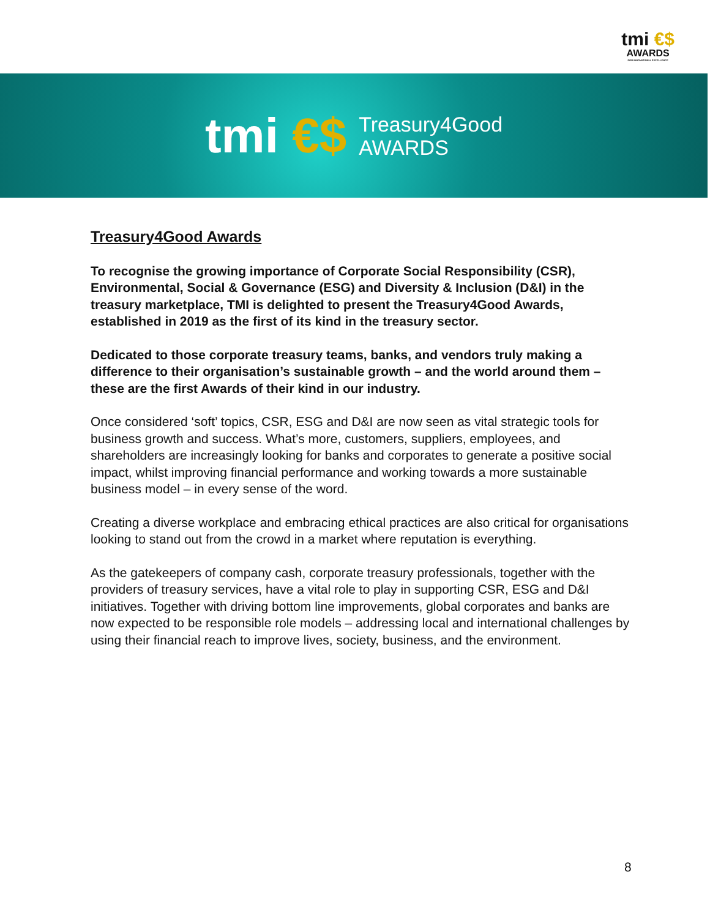tmi €$
AWARDS
FOR INNOVATION & EXCELLENCE
tmi €$
Treasury4Good
AWARDS
Treasury4Good Awards
To recognise the growing importance of Corporate Social Responsibility (CSR), Environmental, Social & Governance (ESG) and Diversity & Inclusion (D&I) in the treasury marketplace, TMI is delighted to present the Treasury4Good Awards, established in 2019 as the first of its kind in the treasury sector.
Dedicated to those corporate treasury teams, banks, and vendors truly making a difference to their organisation’s sustainable growth – and the world around them – these are the first Awards of their kind in our industry.
Once considered ‘soft’ topics, CSR, ESG and D&I are now seen as vital strategic tools for business growth and success. What’s more, customers, suppliers, employees, and shareholders are increasingly looking for banks and corporates to generate a positive social impact, whilst improving financial performance and working towards a more sustainable business model – in every sense of the word.
Creating a diverse workplace and embracing ethical practices are also critical for organisations looking to stand out from the crowd in a market where reputation is everything.
As the gatekeepers of company cash, corporate treasury professionals, together with the providers of treasury services, have a vital role to play in supporting CSR, ESG and D&I initiatives. Together with driving bottom line improvements, global corporates and banks are now expected to be responsible role models – addressing local and international challenges by using their financial reach to improve lives, society, business, and the environment.
8